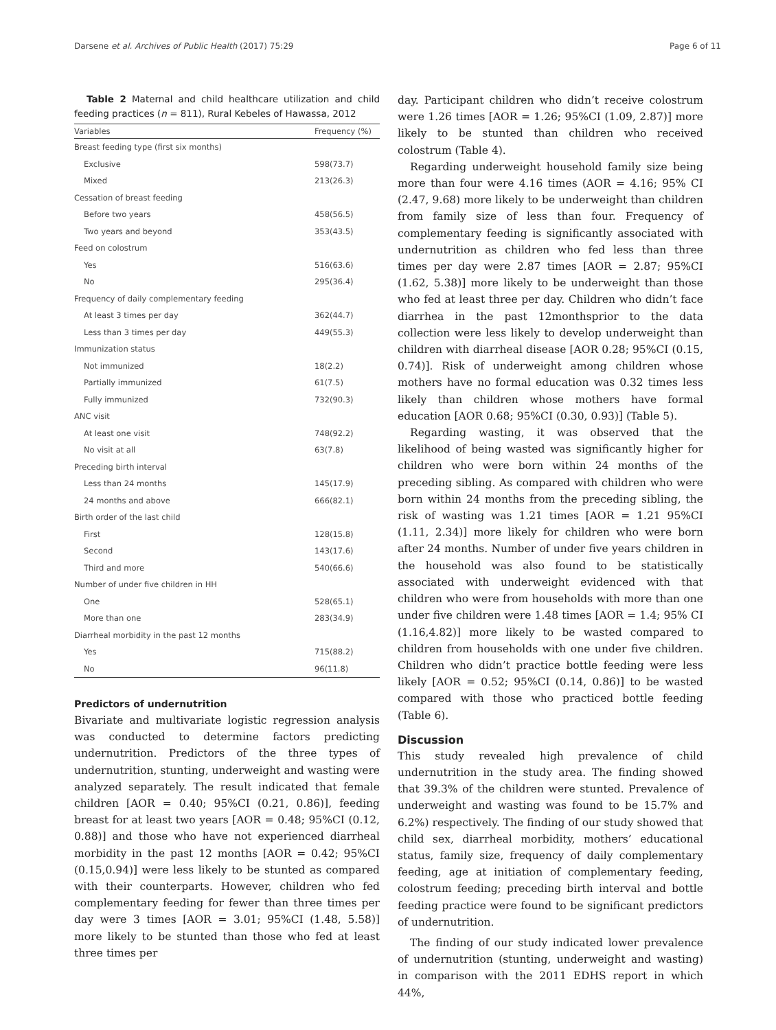Darsene et al. Archives of Public Health (2017) 75:29 Page 6 of 11
Table 2 Maternal and child healthcare utilization and child feeding practices (n = 811), Rural Kebeles of Hawassa, 2012
| Variables | Frequency (%) |
| --- | --- |
| Breast feeding type (first six months) | |
| Exclusive | 598(73.7) |
| Mixed | 213(26.3) |
| Cessation of breast feeding | |
| Before two years | 458(56.5) |
| Two years and beyond | 353(43.5) |
| Feed on colostrum | |
| Yes | 516(63.6) |
| No | 295(36.4) |
| Frequency of daily complementary feeding | |
| At least 3 times per day | 362(44.7) |
| Less than 3 times per day | 449(55.3) |
| Immunization status | |
| Not immunized | 18(2.2) |
| Partially immunized | 61(7.5) |
| Fully immunized | 732(90.3) |
| ANC visit | |
| At least one visit | 748(92.2) |
| No visit at all | 63(7.8) |
| Preceding birth interval | |
| Less than 24 months | 145(17.9) |
| 24 months and above | 666(82.1) |
| Birth order of the last child | |
| First | 128(15.8) |
| Second | 143(17.6) |
| Third and more | 540(66.6) |
| Number of under five children in HH | |
| One | 528(65.1) |
| More than one | 283(34.9) |
| Diarrheal morbidity in the past 12 months | |
| Yes | 715(88.2) |
| No | 96(11.8) |
Predictors of undernutrition
Bivariate and multivariate logistic regression analysis was conducted to determine factors predicting undernutrition. Predictors of the three types of undernutrition, stunting, underweight and wasting were analyzed separately. The result indicated that female children [AOR = 0.40; 95%CI (0.21, 0.86)], feeding breast for at least two years [AOR = 0.48; 95%CI (0.12, 0.88)] and those who have not experienced diarrheal morbidity in the past 12 months [AOR = 0.42; 95%CI (0.15,0.94)] were less likely to be stunted as compared with their counterparts. However, children who fed complementary feeding for fewer than three times per day were 3 times [AOR = 3.01; 95%CI (1.48, 5.58)] more likely to be stunted than those who fed at least three times per
day. Participant children who didn’t receive colostrum were 1.26 times [AOR = 1.26; 95%CI (1.09, 2.87)] more likely to be stunted than children who received colostrum (Table 4).
Regarding underweight household family size being more than four were 4.16 times (AOR = 4.16; 95% CI (2.47, 9.68) more likely to be underweight than children from family size of less than four. Frequency of complementary feeding is significantly associated with undernutrition as children who fed less than three times per day were 2.87 times [AOR = 2.87; 95%CI (1.62, 5.38)] more likely to be underweight than those who fed at least three per day. Children who didn’t face diarrhea in the past 12monthsprior to the data collection were less likely to develop underweight than children with diarrheal disease [AOR 0.28; 95%CI (0.15, 0.74)]. Risk of underweight among children whose mothers have no formal education was 0.32 times less likely than children whose mothers have formal education [AOR 0.68; 95%CI (0.30, 0.93)] (Table 5).
Regarding wasting, it was observed that the likelihood of being wasted was significantly higher for children who were born within 24 months of the preceding sibling. As compared with children who were born within 24 months from the preceding sibling, the risk of wasting was 1.21 times [AOR = 1.21 95%CI (1.11, 2.34)] more likely for children who were born after 24 months. Number of under five years children in the household was also found to be statistically associated with underweight evidenced with that children who were from households with more than one under five children were 1.48 times [AOR = 1.4; 95% CI (1.16,4.82)] more likely to be wasted compared to children from households with one under five children. Children who didn’t practice bottle feeding were less likely [AOR = 0.52; 95%CI (0.14, 0.86)] to be wasted compared with those who practiced bottle feeding (Table 6).
Discussion
This study revealed high prevalence of child undernutrition in the study area. The finding showed that 39.3% of the children were stunted. Prevalence of underweight and wasting was found to be 15.7% and 6.2%) respectively. The finding of our study showed that child sex, diarrheal morbidity, mothers’ educational status, family size, frequency of daily complementary feeding, age at initiation of complementary feeding, colostrum feeding; preceding birth interval and bottle feeding practice were found to be significant predictors of undernutrition.
The finding of our study indicated lower prevalence of undernutrition (stunting, underweight and wasting) in comparison with the 2011 EDHS report in which 44%,